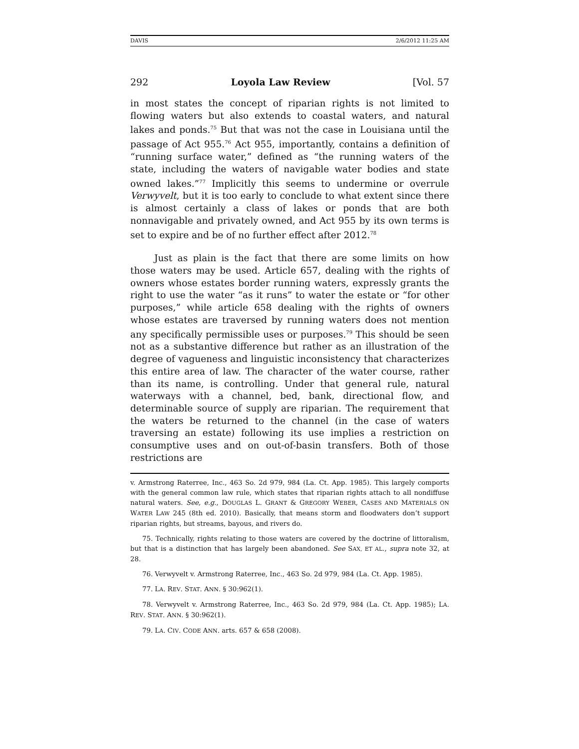DAVIS 2/6/2012 11:25 AM
292 Loyola Law Review [Vol. 57
in most states the concept of riparian rights is not limited to flowing waters but also extends to coastal waters, and natural lakes and ponds.<sup>75</sup> But that was not the case in Louisiana until the passage of Act 955.<sup>76</sup> Act 955, importantly, contains a definition of “running surface water,” defined as “the running waters of the state, including the waters of navigable water bodies and state owned lakes.”<sup>77</sup> Implicitly this seems to undermine or overrule Verwyvelt, but it is too early to conclude to what extent since there is almost certainly a class of lakes or ponds that are both nonnavigable and privately owned, and Act 955 by its own terms is set to expire and be of no further effect after 2012.<sup>78</sup>
Just as plain is the fact that there are some limits on how those waters may be used. Article 657, dealing with the rights of owners whose estates border running waters, expressly grants the right to use the water “as it runs” to water the estate or “for other purposes,” while article 658 dealing with the rights of owners whose estates are traversed by running waters does not mention any specifically permissible uses or purposes.<sup>79</sup> This should be seen not as a substantive difference but rather as an illustration of the degree of vagueness and linguistic inconsistency that characterizes this entire area of law. The character of the water course, rather than its name, is controlling. Under that general rule, natural waterways with a channel, bed, bank, directional flow, and determinable source of supply are riparian. The requirement that the waters be returned to the channel (in the case of waters traversing an estate) following its use implies a restriction on consumptive uses and on out-of-basin transfers. Both of those restrictions are
v. Armstrong Raterree, Inc., 463 So. 2d 979, 984 (La. Ct. App. 1985). This largely comports with the general common law rule, which states that riparian rights attach to all nondiffuse natural waters. See, e.g., DOUGLAS L. GRANT & GREGORY WEBER, CASES AND MATERIALS ON WATER LAW 245 (8th ed. 2010). Basically, that means storm and floodwaters don’t support riparian rights, but streams, bayous, and rivers do.
75. Technically, rights relating to those waters are covered by the doctrine of littoralism, but that is a distinction that has largely been abandoned. See SAX, ET AL., supra note 32, at 28.
76. Verwyvelt v. Armstrong Raterree, Inc., 463 So. 2d 979, 984 (La. Ct. App. 1985).
77. LA. REV. STAT. ANN. § 30:962(1).
78. Verwyvelt v. Armstrong Raterree, Inc., 463 So. 2d 979, 984 (La. Ct. App. 1985); LA. REV. STAT. ANN. § 30:962(1).
79. LA. CIV. CODE ANN. arts. 657 & 658 (2008).